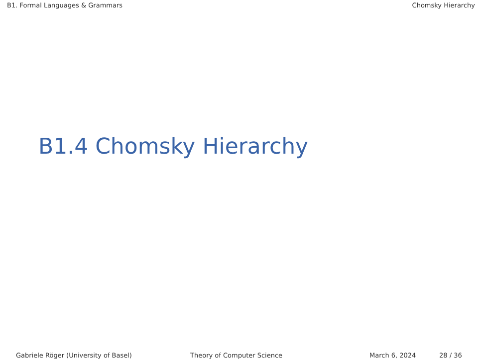B1. Formal Languages & Grammars Chomsky Hierarchy
B1.4 Chomsky Hierarchy
Gabriele Röger (University of Basel) Theory of Computer Science March 6, 2024 28 / 36